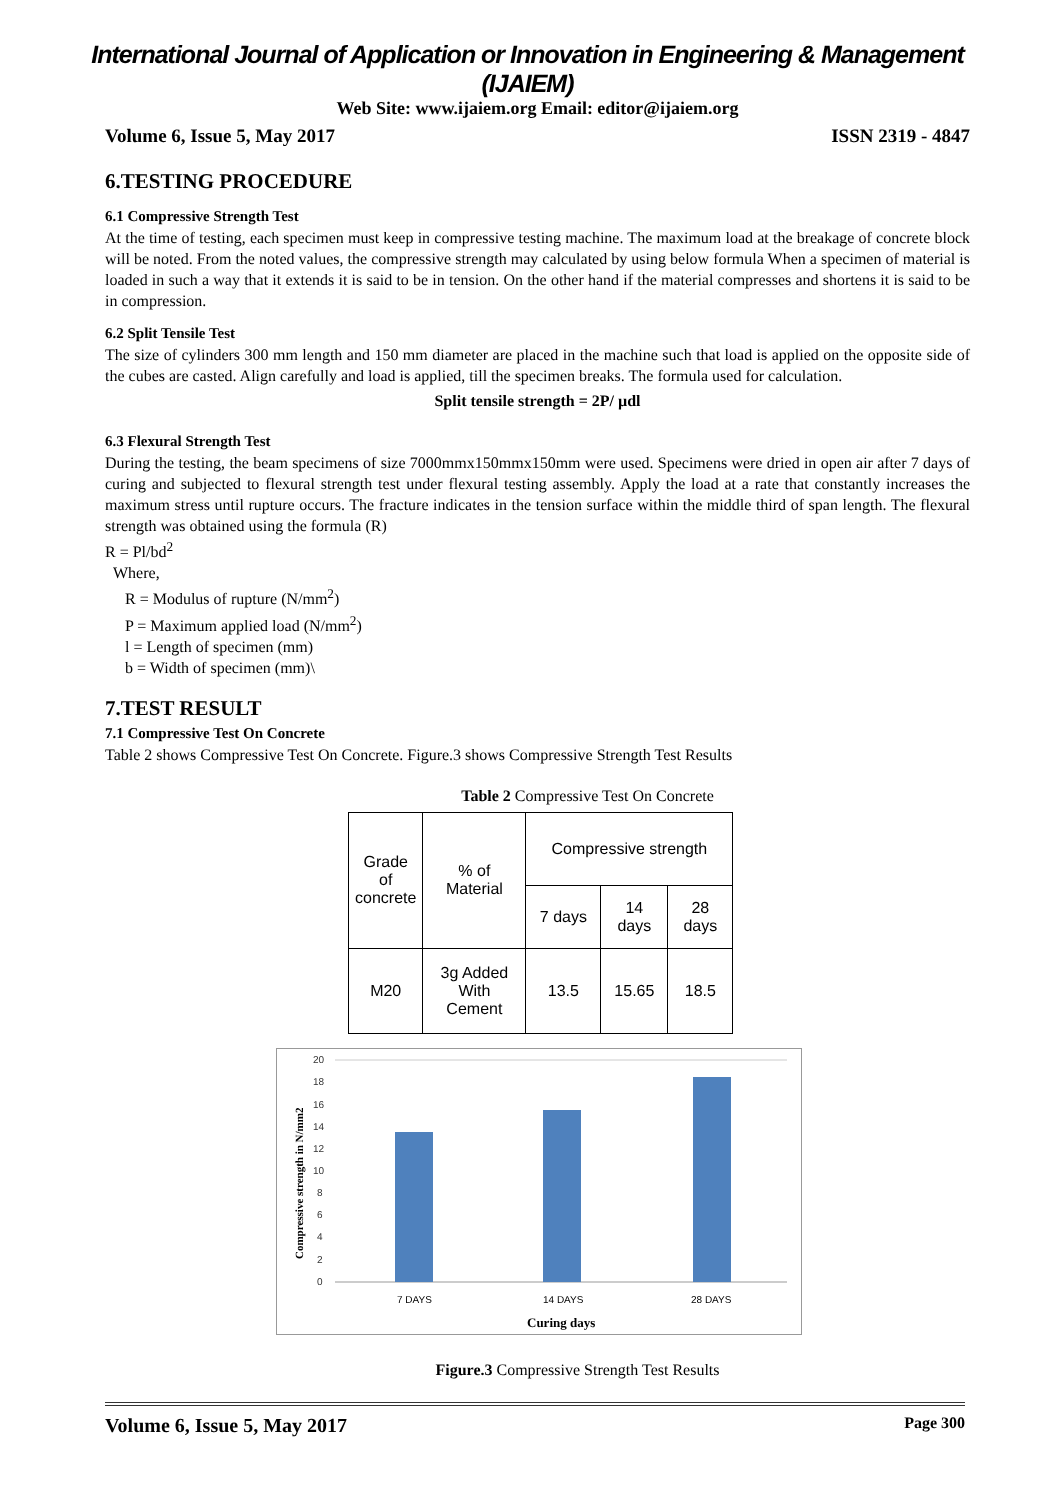International Journal of Application or Innovation in Engineering & Management (IJAIEM)
Web Site: www.ijaiem.org Email: editor@ijaiem.org
Volume 6, Issue 5, May 2017 ISSN 2319 - 4847
6.TESTING PROCEDURE
6.1 Compressive Strength Test
At the time of testing, each specimen must keep in compressive testing machine. The maximum load at the breakage of concrete block will be noted. From the noted values, the compressive strength may calculated by using below formula When a specimen of material is loaded in such a way that it extends it is said to be in tension. On the other hand if the material compresses and shortens it is said to be in compression.
6.2 Split Tensile Test
The size of cylinders 300 mm length and 150 mm diameter are placed in the machine such that load is applied on the opposite side of the cubes are casted. Align carefully and load is applied, till the specimen breaks. The formula used for calculation.
Split tensile strength = 2P/ µdl
6.3 Flexural Strength Test
During the testing, the beam specimens of size 7000mmx150mmx150mm were used. Specimens were dried in open air after 7 days of curing and subjected to flexural strength test under flexural testing assembly. Apply the load at a rate that constantly increases the maximum stress until rupture occurs. The fracture indicates in the tension surface within the middle third of span length. The flexural strength was obtained using the formula (R)
R = Pl/bd<sup>2</sup>
Where,
R = Modulus of rupture (N/mm<sup>2</sup>)
P = Maximum applied load (N/mm<sup>2</sup>)
l = Length of specimen (mm)
b = Width of specimen (mm)\
7.TEST RESULT
7.1 Compressive Test On Concrete
Table 2 shows Compressive Test On Concrete. Figure.3 shows Compressive Strength Test Results
Table 2 Compressive Test On Concrete
| Grade of concrete | % of Material | Compressive strength | | |
| | | 7 days | 14 days | 28 days |
| M20 | 3g Added With Cement | 13.5 | 15.65 | 18.5 |
Compressive strength in N/mm2
0
2
4
6
8
10
12
14
16
18
20
7 DAYS
14 DAYS
28 DAYS
Curing days
Figure.3 Compressive Strength Test Results
Volume 6, Issue 5, May 2017 Page 300